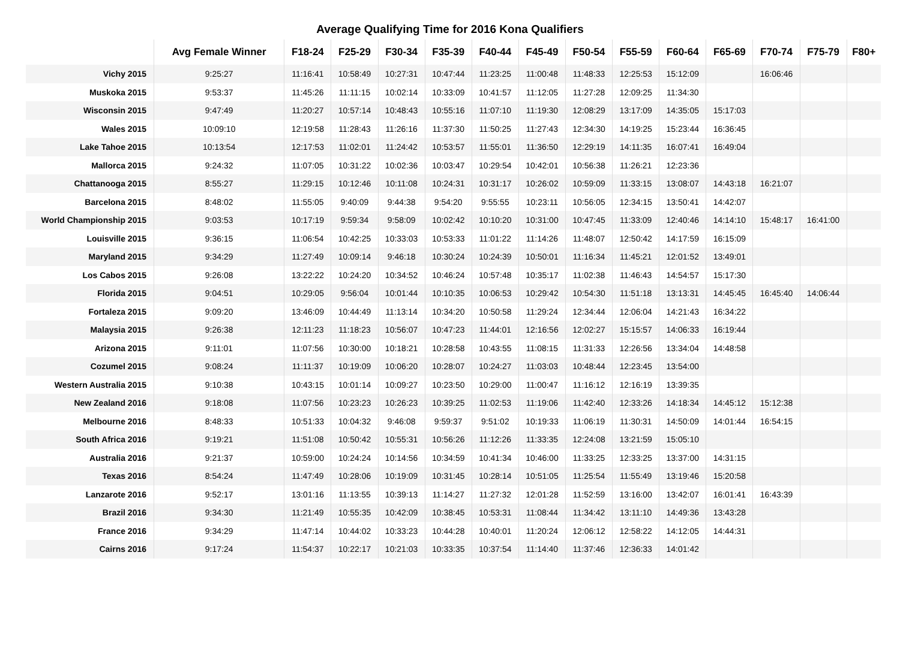Average Qualifying Time for 2016 Kona Qualifiers
| | Avg Female Winner | F18-24 | F25-29 | F30-34 | F35-39 | F40-44 | F45-49 | F50-54 | F55-59 | F60-64 | F65-69 | F70-74 | F75-79 | F80+ |
| --- | --- | --- | --- | --- | --- | --- | --- | --- | --- | --- | --- | --- | --- | --- |
| Vichy 2015 | 9:25:27 | 11:16:41 | 10:58:49 | 10:27:31 | 10:47:44 | 11:23:25 | 11:00:48 | 11:48:33 | 12:25:53 | 15:12:09 | | 16:06:46 | | |
| Muskoka 2015 | 9:53:37 | 11:45:26 | 11:11:15 | 10:02:14 | 10:33:09 | 10:41:57 | 11:12:05 | 11:27:28 | 12:09:25 | 11:34:30 | | | | |
| Wisconsin 2015 | 9:47:49 | 11:20:27 | 10:57:14 | 10:48:43 | 10:55:16 | 11:07:10 | 11:19:30 | 12:08:29 | 13:17:09 | 14:35:05 | 15:17:03 | | | |
| Wales 2015 | 10:09:10 | 12:19:58 | 11:28:43 | 11:26:16 | 11:37:30 | 11:50:25 | 11:27:43 | 12:34:30 | 14:19:25 | 15:23:44 | 16:36:45 | | | |
| Lake Tahoe 2015 | 10:13:54 | 12:17:53 | 11:02:01 | 11:24:42 | 10:53:57 | 11:55:01 | 11:36:50 | 12:29:19 | 14:11:35 | 16:07:41 | 16:49:04 | | | |
| Mallorca 2015 | 9:24:32 | 11:07:05 | 10:31:22 | 10:02:36 | 10:03:47 | 10:29:54 | 10:42:01 | 10:56:38 | 11:26:21 | 12:23:36 | | | | |
| Chattanooga 2015 | 8:55:27 | 11:29:15 | 10:12:46 | 10:11:08 | 10:24:31 | 10:31:17 | 10:26:02 | 10:59:09 | 11:33:15 | 13:08:07 | 14:43:18 | 16:21:07 | | |
| Barcelona 2015 | 8:48:02 | 11:55:05 | 9:40:09 | 9:44:38 | 9:54:20 | 9:55:55 | 10:23:11 | 10:56:05 | 12:34:15 | 13:50:41 | 14:42:07 | | | |
| World Championship 2015 | 9:03:53 | 10:17:19 | 9:59:34 | 9:58:09 | 10:02:42 | 10:10:20 | 10:31:00 | 10:47:45 | 11:33:09 | 12:40:46 | 14:14:10 | 15:48:17 | 16:41:00 | |
| Louisville 2015 | 9:36:15 | 11:06:54 | 10:42:25 | 10:33:03 | 10:53:33 | 11:01:22 | 11:14:26 | 11:48:07 | 12:50:42 | 14:17:59 | 16:15:09 | | | |
| Maryland 2015 | 9:34:29 | 11:27:49 | 10:09:14 | 9:46:18 | 10:30:24 | 10:24:39 | 10:50:01 | 11:16:34 | 11:45:21 | 12:01:52 | 13:49:01 | | | |
| Los Cabos 2015 | 9:26:08 | 13:22:22 | 10:24:20 | 10:34:52 | 10:46:24 | 10:57:48 | 10:35:17 | 11:02:38 | 11:46:43 | 14:54:57 | 15:17:30 | | | |
| Florida 2015 | 9:04:51 | 10:29:05 | 9:56:04 | 10:01:44 | 10:10:35 | 10:06:53 | 10:29:42 | 10:54:30 | 11:51:18 | 13:13:31 | 14:45:45 | 16:45:40 | 14:06:44 | |
| Fortaleza 2015 | 9:09:20 | 13:46:09 | 10:44:49 | 11:13:14 | 10:34:20 | 10:50:58 | 11:29:24 | 12:34:44 | 12:06:04 | 14:21:43 | 16:34:22 | | | |
| Malaysia 2015 | 9:26:38 | 12:11:23 | 11:18:23 | 10:56:07 | 10:47:23 | 11:44:01 | 12:16:56 | 12:02:27 | 15:15:57 | 14:06:33 | 16:19:44 | | | |
| Arizona 2015 | 9:11:01 | 11:07:56 | 10:30:00 | 10:18:21 | 10:28:58 | 10:43:55 | 11:08:15 | 11:31:33 | 12:26:56 | 13:34:04 | 14:48:58 | | | |
| Cozumel 2015 | 9:08:24 | 11:11:37 | 10:19:09 | 10:06:20 | 10:28:07 | 10:24:27 | 11:03:03 | 10:48:44 | 12:23:45 | 13:54:00 | | | | |
| Western Australia 2015 | 9:10:38 | 10:43:15 | 10:01:14 | 10:09:27 | 10:23:50 | 10:29:00 | 11:00:47 | 11:16:12 | 12:16:19 | 13:39:35 | | | | |
| New Zealand 2016 | 9:18:08 | 11:07:56 | 10:23:23 | 10:26:23 | 10:39:25 | 11:02:53 | 11:19:06 | 11:42:40 | 12:33:26 | 14:18:34 | 14:45:12 | 15:12:38 | | |
| Melbourne 2016 | 8:48:33 | 10:51:33 | 10:04:32 | 9:46:08 | 9:59:37 | 9:51:02 | 10:19:33 | 11:06:19 | 11:30:31 | 14:50:09 | 14:01:44 | 16:54:15 | | |
| South Africa 2016 | 9:19:21 | 11:51:08 | 10:50:42 | 10:55:31 | 10:56:26 | 11:12:26 | 11:33:35 | 12:24:08 | 13:21:59 | 15:05:10 | | | | |
| Australia 2016 | 9:21:37 | 10:59:00 | 10:24:24 | 10:14:56 | 10:34:59 | 10:41:34 | 10:46:00 | 11:33:25 | 12:33:25 | 13:37:00 | 14:31:15 | | | |
| Texas 2016 | 8:54:24 | 11:47:49 | 10:28:06 | 10:19:09 | 10:31:45 | 10:28:14 | 10:51:05 | 11:25:54 | 11:55:49 | 13:19:46 | 15:20:58 | | | |
| Lanzarote 2016 | 9:52:17 | 13:01:16 | 11:13:55 | 10:39:13 | 11:14:27 | 11:27:32 | 12:01:28 | 11:52:59 | 13:16:00 | 13:42:07 | 16:01:41 | 16:43:39 | | |
| Brazil 2016 | 9:34:30 | 11:21:49 | 10:55:35 | 10:42:09 | 10:38:45 | 10:53:31 | 11:08:44 | 11:34:42 | 13:11:10 | 14:49:36 | 13:43:28 | | | |
| France 2016 | 9:34:29 | 11:47:14 | 10:44:02 | 10:33:23 | 10:44:28 | 10:40:01 | 11:20:24 | 12:06:12 | 12:58:22 | 14:12:05 | 14:44:31 | | | |
| Cairns 2016 | 9:17:24 | 11:54:37 | 10:22:17 | 10:21:03 | 10:33:35 | 10:37:54 | 11:14:40 | 11:37:46 | 12:36:33 | 14:01:42 | | | | |